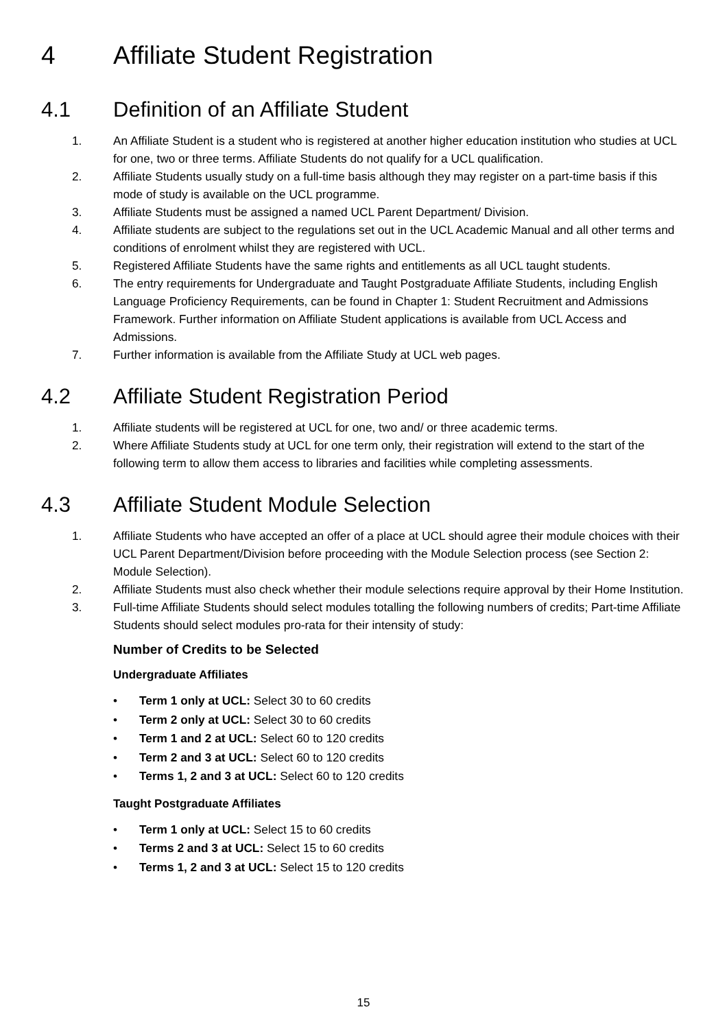4 Affiliate Student Registration
4.1 Definition of an Affiliate Student
1. An Affiliate Student is a student who is registered at another higher education institution who studies at UCL for one, two or three terms. Affiliate Students do not qualify for a UCL qualification.
2. Affiliate Students usually study on a full-time basis although they may register on a part-time basis if this mode of study is available on the UCL programme.
3. Affiliate Students must be assigned a named UCL Parent Department/ Division.
4. Affiliate students are subject to the regulations set out in the UCL Academic Manual and all other terms and conditions of enrolment whilst they are registered with UCL.
5. Registered Affiliate Students have the same rights and entitlements as all UCL taught students.
6. The entry requirements for Undergraduate and Taught Postgraduate Affiliate Students, including English Language Proficiency Requirements, can be found in Chapter 1: Student Recruitment and Admissions Framework. Further information on Affiliate Student applications is available from UCL Access and Admissions.
7. Further information is available from the Affiliate Study at UCL web pages.
4.2 Affiliate Student Registration Period
1. Affiliate students will be registered at UCL for one, two and/ or three academic terms.
2. Where Affiliate Students study at UCL for one term only, their registration will extend to the start of the following term to allow them access to libraries and facilities while completing assessments.
4.3 Affiliate Student Module Selection
1. Affiliate Students who have accepted an offer of a place at UCL should agree their module choices with their UCL Parent Department/Division before proceeding with the Module Selection process (see Section 2: Module Selection).
2. Affiliate Students must also check whether their module selections require approval by their Home Institution.
3. Full-time Affiliate Students should select modules totalling the following numbers of credits; Part-time Affiliate Students should select modules pro-rata for their intensity of study:
Number of Credits to be Selected
Undergraduate Affiliates
• Term 1 only at UCL: Select 30 to 60 credits
• Term 2 only at UCL: Select 30 to 60 credits
• Term 1 and 2 at UCL: Select 60 to 120 credits
• Term 2 and 3 at UCL: Select 60 to 120 credits
• Terms 1, 2 and 3 at UCL: Select 60 to 120 credits
Taught Postgraduate Affiliates
• Term 1 only at UCL: Select 15 to 60 credits
• Terms 2 and 3 at UCL: Select 15 to 60 credits
• Terms 1, 2 and 3 at UCL: Select 15 to 120 credits
15